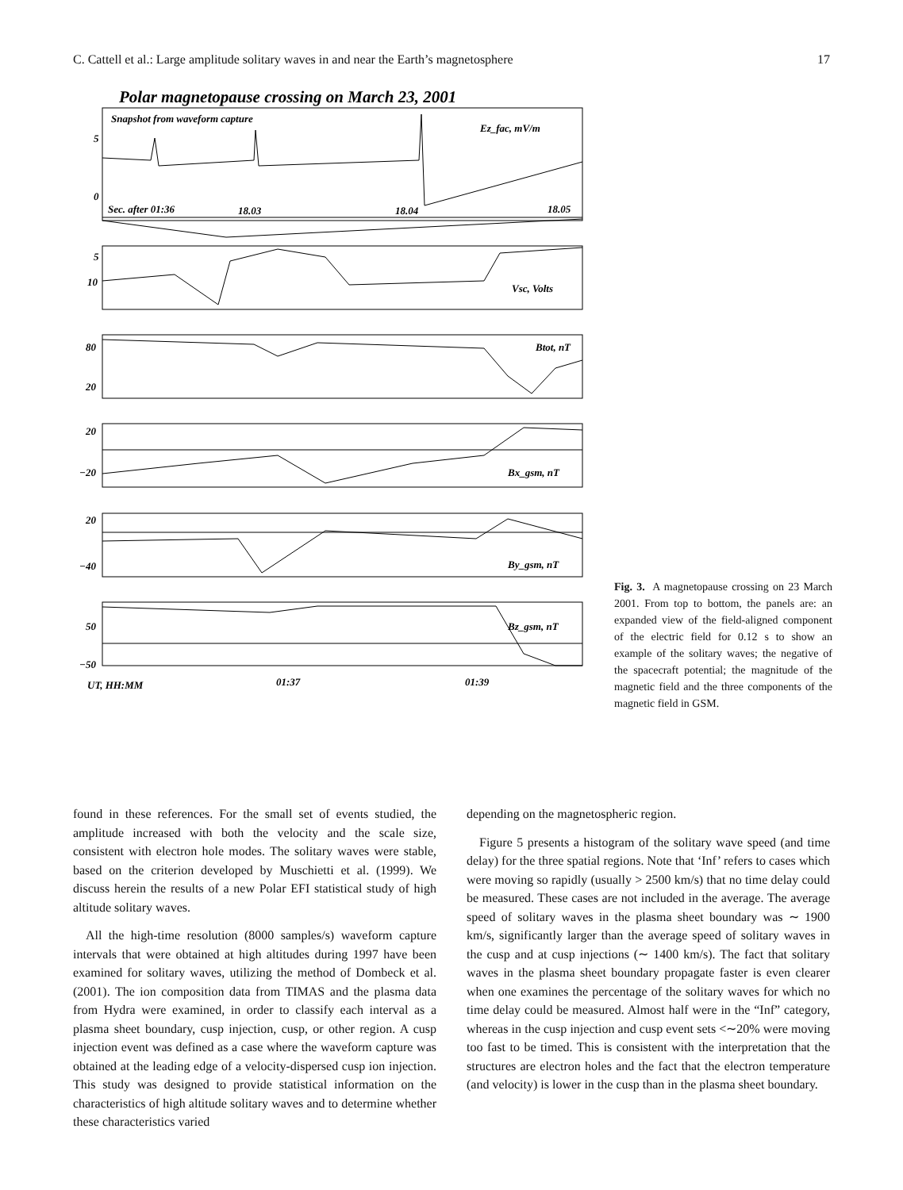C. Cattell et al.: Large amplitude solitary waves in and near the Earth’s magnetosphere 17
Polar magnetopause crossing on March 23, 2001
Snapshot from waveform capture
Ez_fac, mV/m
5
0
Sec. after 01:36
18.03
18.04
18.05
5
10
Vsc, Volts
80
20
Btot, nT
20
−20
Bx_gsm, nT
20
−40
By_gsm, nT
50
−50
Bz_gsm, nT
UT, HH:MM
01:37
01:39
Fig. 3. A magnetopause crossing on 23 March 2001. From top to bottom, the panels are: an expanded view of the field-aligned component of the electric field for 0.12 s to show an example of the solitary waves; the negative of the spacecraft potential; the magnitude of the magnetic field and the three components of the magnetic field in GSM.
found in these references. For the small set of events studied, the amplitude increased with both the velocity and the scale size, consistent with electron hole modes. The solitary waves were stable, based on the criterion developed by Muschietti et al. (1999). We discuss herein the results of a new Polar EFI statistical study of high altitude solitary waves.
All the high-time resolution (8000 samples/s) waveform capture intervals that were obtained at high altitudes during 1997 have been examined for solitary waves, utilizing the method of Dombeck et al. (2001). The ion composition data from TIMAS and the plasma data from Hydra were examined, in order to classify each interval as a plasma sheet boundary, cusp injection, cusp, or other region. A cusp injection event was defined as a case where the waveform capture was obtained at the leading edge of a velocity-dispersed cusp ion injection. This study was designed to provide statistical information on the characteristics of high altitude solitary waves and to determine whether these characteristics varied
depending on the magnetospheric region.
Figure 5 presents a histogram of the solitary wave speed (and time delay) for the three spatial regions. Note that ‘Inf’ refers to cases which were moving so rapidly (usually > 2500 km/s) that no time delay could be measured. These cases are not included in the average. The average speed of solitary waves in the plasma sheet boundary was ∼ 1900 km/s, significantly larger than the average speed of solitary waves in the cusp and at cusp injections (∼ 1400 km/s). The fact that solitary waves in the plasma sheet boundary propagate faster is even clearer when one examines the percentage of the solitary waves for which no time delay could be measured. Almost half were in the “Inf” category, whereas in the cusp injection and cusp event sets <∼20% were moving too fast to be timed. This is consistent with the interpretation that the structures are electron holes and the fact that the electron temperature (and velocity) is lower in the cusp than in the plasma sheet boundary.